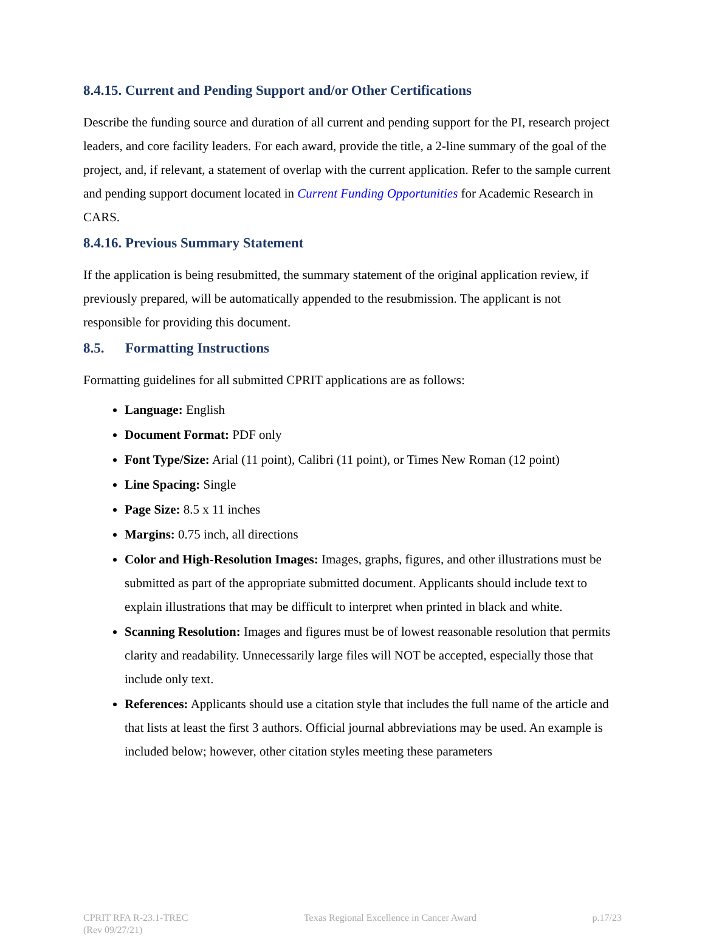8.4.15. Current and Pending Support and/or Other Certifications
Describe the funding source and duration of all current and pending support for the PI, research project leaders, and core facility leaders. For each award, provide the title, a 2-line summary of the goal of the project, and, if relevant, a statement of overlap with the current application. Refer to the sample current and pending support document located in Current Funding Opportunities for Academic Research in CARS.
8.4.16. Previous Summary Statement
If the application is being resubmitted, the summary statement of the original application review, if previously prepared, will be automatically appended to the resubmission. The applicant is not responsible for providing this document.
8.5. Formatting Instructions
Formatting guidelines for all submitted CPRIT applications are as follows:
Language: English
Document Format: PDF only
Font Type/Size: Arial (11 point), Calibri (11 point), or Times New Roman (12 point)
Line Spacing: Single
Page Size: 8.5 x 11 inches
Margins: 0.75 inch, all directions
Color and High-Resolution Images: Images, graphs, figures, and other illustrations must be submitted as part of the appropriate submitted document. Applicants should include text to explain illustrations that may be difficult to interpret when printed in black and white.
Scanning Resolution: Images and figures must be of lowest reasonable resolution that permits clarity and readability. Unnecessarily large files will NOT be accepted, especially those that include only text.
References: Applicants should use a citation style that includes the full name of the article and that lists at least the first 3 authors. Official journal abbreviations may be used. An example is included below; however, other citation styles meeting these parameters
CPRIT RFA R-23.1-TREC
(Rev 09/27/21)
Texas Regional Excellence in Cancer Award
p.17/23